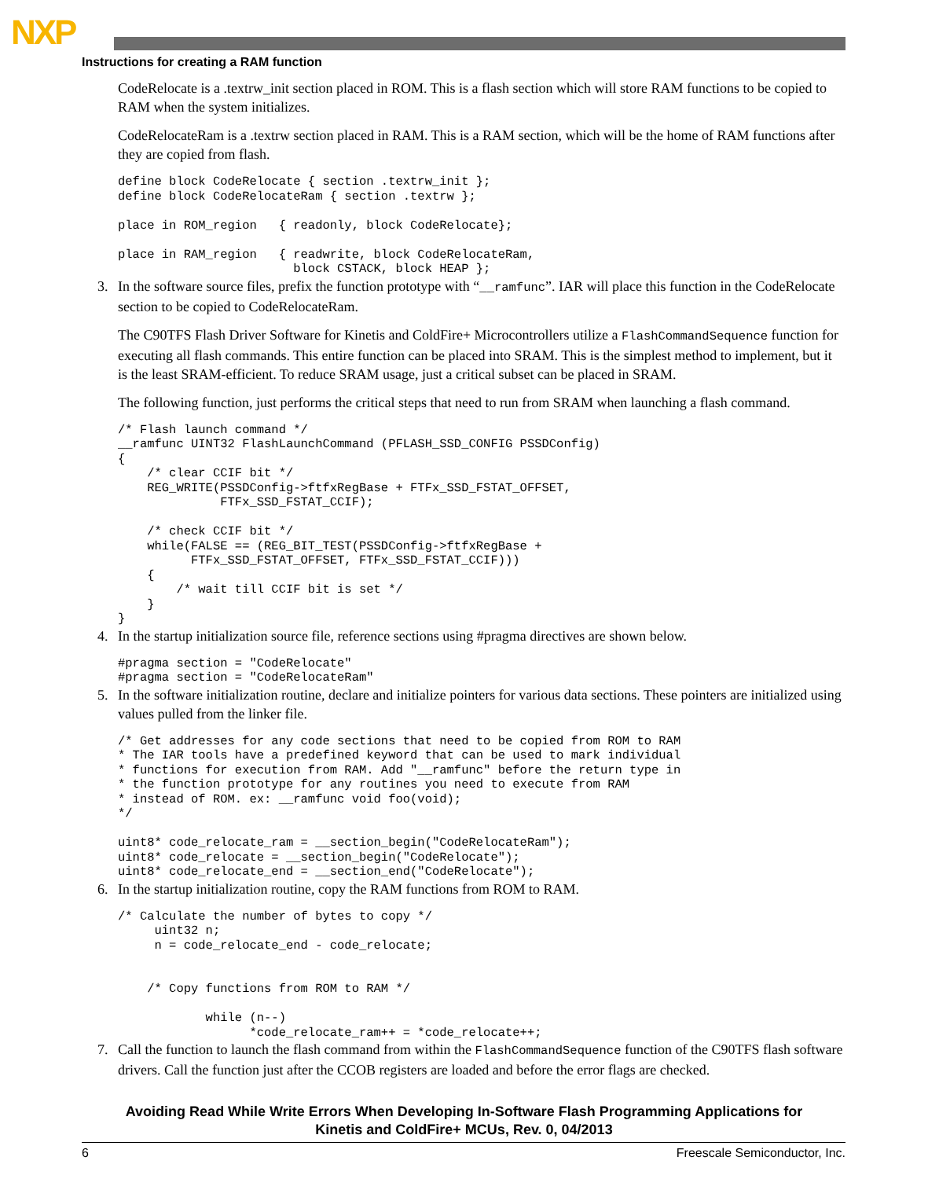NXP
Instructions for creating a RAM function
CodeRelocate is a .textrw_init section placed in ROM. This is a flash section which will store RAM functions to be copied to RAM when the system initializes.
CodeRelocateRam is a .textrw section placed in RAM. This is a RAM section, which will be the home of RAM functions after they are copied from flash.
define block CodeRelocate { section .textrw_init };
define block CodeRelocateRam { section .textrw };

place in ROM_region   { readonly, block CodeRelocate};

place in RAM_region   { readwrite, block CodeRelocateRam,
                        block CSTACK, block HEAP };
3. In the software source files, prefix the function prototype with “__ramfunc”. IAR will place this function in the CodeRelocate section to be copied to CodeRelocateRam.
The C90TFS Flash Driver Software for Kinetis and ColdFire+ Microcontrollers utilize a FlashCommandSequence function for executing all flash commands. This entire function can be placed into SRAM. This is the simplest method to implement, but it is the least SRAM-efficient. To reduce SRAM usage, just a critical subset can be placed in SRAM.
The following function, just performs the critical steps that need to run from SRAM when launching a flash command.
/* Flash launch command */
__ramfunc UINT32 FlashLaunchCommand (PFLASH_SSD_CONFIG PSSDConfig)
{
    /* clear CCIF bit */
    REG_WRITE(PSSDConfig->ftfxRegBase + FTFx_SSD_FSTAT_OFFSET,
              FTFx_SSD_FSTAT_CCIF);

    /* check CCIF bit */
    while(FALSE == (REG_BIT_TEST(PSSDConfig->ftfxRegBase +
          FTFx_SSD_FSTAT_OFFSET, FTFx_SSD_FSTAT_CCIF)))
    {
        /* wait till CCIF bit is set */
    }
}
4. In the startup initialization source file, reference sections using #pragma directives are shown below.
#pragma section = "CodeRelocate"
#pragma section = "CodeRelocateRam"
5. In the software initialization routine, declare and initialize pointers for various data sections. These pointers are initialized using values pulled from the linker file.
/* Get addresses for any code sections that need to be copied from ROM to RAM
* The IAR tools have a predefined keyword that can be used to mark individual
* functions for execution from RAM. Add "__ramfunc" before the return type in
* the function prototype for any routines you need to execute from RAM
* instead of ROM. ex: __ramfunc void foo(void);
*/

uint8* code_relocate_ram = __section_begin("CodeRelocateRam");
uint8* code_relocate = __section_begin("CodeRelocate");
uint8* code_relocate_end = __section_end("CodeRelocate");
6. In the startup initialization routine, copy the RAM functions from ROM to RAM.
/* Calculate the number of bytes to copy */
     uint32 n;
     n = code_relocate_end - code_relocate;


    /* Copy functions from ROM to RAM */

            while (n--)
                  *code_relocate_ram++ = *code_relocate++;
7. Call the function to launch the flash command from within the FlashCommandSequence function of the C90TFS flash software drivers. Call the function just after the CCOB registers are loaded and before the error flags are checked.
Avoiding Read While Write Errors When Developing In-Software Flash Programming Applications for
Kinetis and ColdFire+ MCUs, Rev. 0, 04/2013
6 Freescale Semiconductor, Inc.